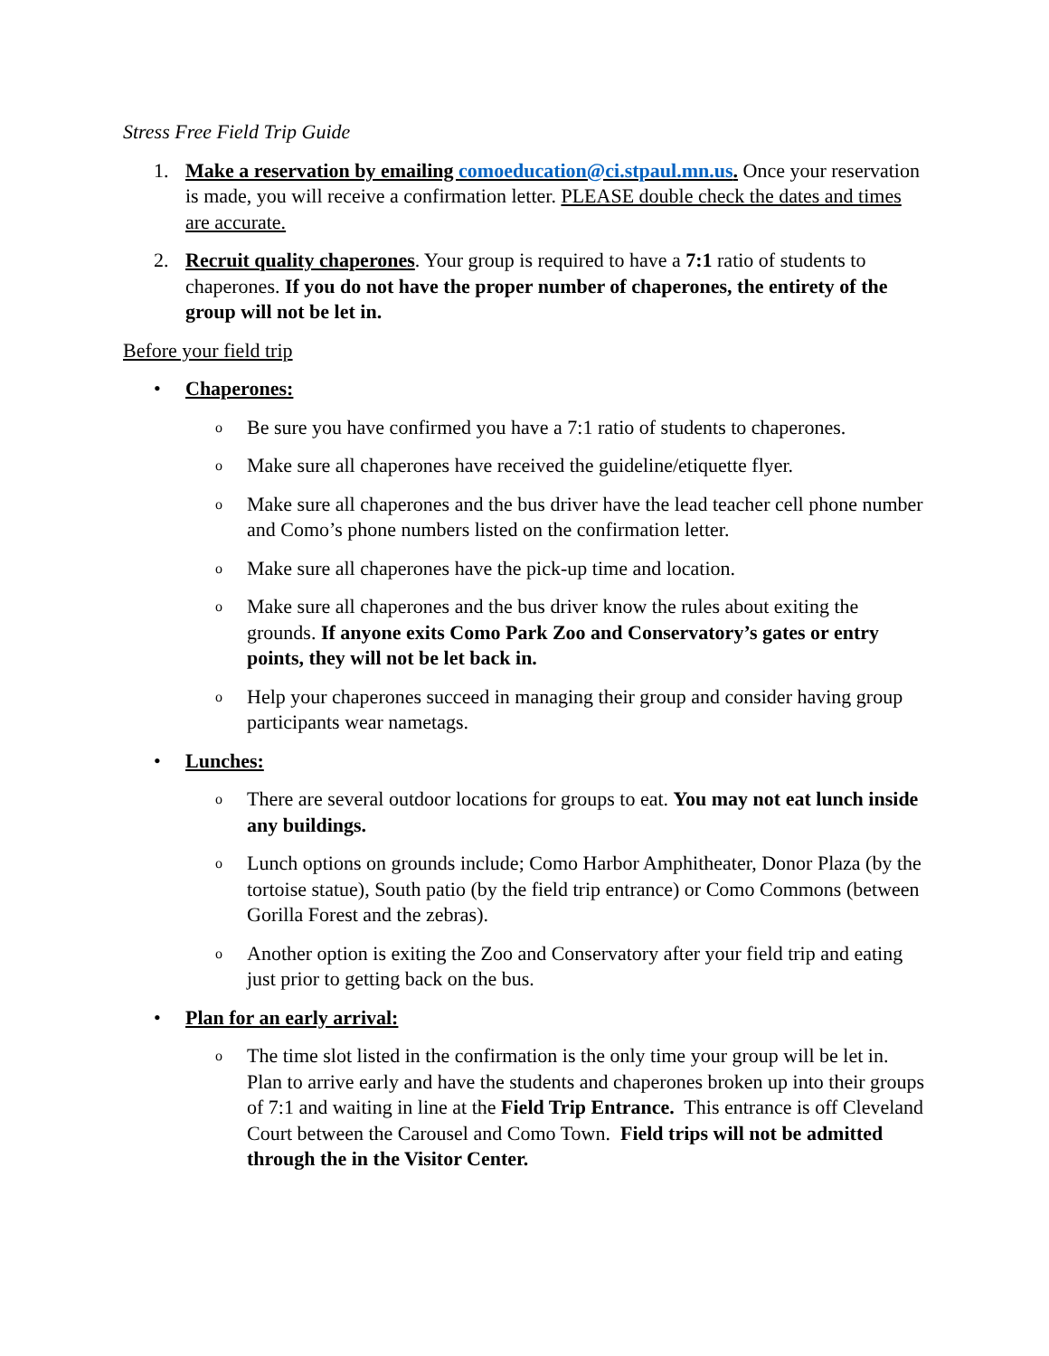Stress Free Field Trip Guide
1. Make a reservation by emailing comoeducation@ci.stpaul.mn.us. Once your reservation is made, you will receive a confirmation letter. PLEASE double check the dates and times are accurate.
2. Recruit quality chaperones. Your group is required to have a 7:1 ratio of students to chaperones. If you do not have the proper number of chaperones, the entirety of the group will not be let in.
Before your field trip
• Chaperones:
o Be sure you have confirmed you have a 7:1 ratio of students to chaperones.
o Make sure all chaperones have received the guideline/etiquette flyer.
o Make sure all chaperones and the bus driver have the lead teacher cell phone number and Como’s phone numbers listed on the confirmation letter.
o Make sure all chaperones have the pick-up time and location.
o Make sure all chaperones and the bus driver know the rules about exiting the grounds. If anyone exits Como Park Zoo and Conservatory’s gates or entry points, they will not be let back in.
o Help your chaperones succeed in managing their group and consider having group participants wear nametags.
• Lunches:
o There are several outdoor locations for groups to eat. You may not eat lunch inside any buildings.
o Lunch options on grounds include; Como Harbor Amphitheater, Donor Plaza (by the tortoise statue), South patio (by the field trip entrance) or Como Commons (between Gorilla Forest and the zebras).
o Another option is exiting the Zoo and Conservatory after your field trip and eating just prior to getting back on the bus.
• Plan for an early arrival:
o The time slot listed in the confirmation is the only time your group will be let in. Plan to arrive early and have the students and chaperones broken up into their groups of 7:1 and waiting in line at the Field Trip Entrance. This entrance is off Cleveland Court between the Carousel and Como Town. Field trips will not be admitted through the in the Visitor Center.